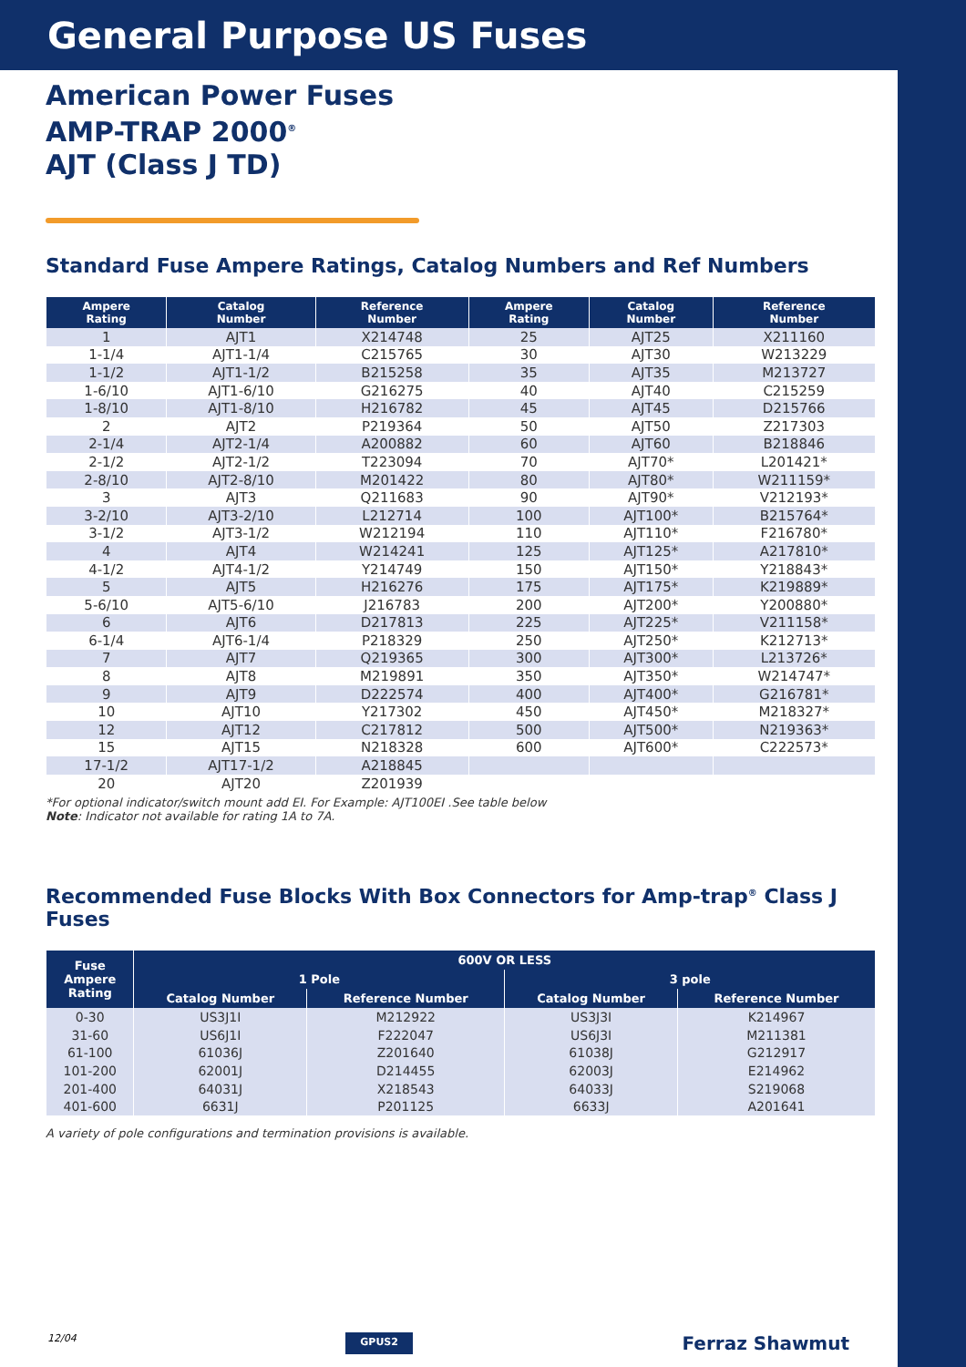General Purpose US Fuses
American Power Fuses
AMP-TRAP 2000<sup>®</sup>
AJT (Class J TD)
Standard Fuse Ampere Ratings, Catalog Numbers and Ref Numbers
| Ampere Rating | Catalog Number | Reference Number | Ampere Rating | Catalog Number | Reference Number |
| --- | --- | --- | --- | --- | --- |
| 1 | AJT1 | X214748 | 25 | AJT25 | X211160 |
| 1-1/4 | AJT1-1/4 | C215765 | 30 | AJT30 | W213229 |
| 1-1/2 | AJT1-1/2 | B215258 | 35 | AJT35 | M213727 |
| 1-6/10 | AJT1-6/10 | G216275 | 40 | AJT40 | C215259 |
| 1-8/10 | AJT1-8/10 | H216782 | 45 | AJT45 | D215766 |
| 2 | AJT2 | P219364 | 50 | AJT50 | Z217303 |
| 2-1/4 | AJT2-1/4 | A200882 | 60 | AJT60 | B218846 |
| 2-1/2 | AJT2-1/2 | T223094 | 70 | AJT70* | L201421* |
| 2-8/10 | AJT2-8/10 | M201422 | 80 | AJT80* | W211159* |
| 3 | AJT3 | Q211683 | 90 | AJT90* | V212193* |
| 3-2/10 | AJT3-2/10 | L212714 | 100 | AJT100* | B215764* |
| 3-1/2 | AJT3-1/2 | W212194 | 110 | AJT110* | F216780* |
| 4 | AJT4 | W214241 | 125 | AJT125* | A217810* |
| 4-1/2 | AJT4-1/2 | Y214749 | 150 | AJT150* | Y218843* |
| 5 | AJT5 | H216276 | 175 | AJT175* | K219889* |
| 5-6/10 | AJT5-6/10 | J216783 | 200 | AJT200* | Y200880* |
| 6 | AJT6 | D217813 | 225 | AJT225* | V211158* |
| 6-1/4 | AJT6-1/4 | P218329 | 250 | AJT250* | K212713* |
| 7 | AJT7 | Q219365 | 300 | AJT300* | L213726* |
| 8 | AJT8 | M219891 | 350 | AJT350* | W214747* |
| 9 | AJT9 | D222574 | 400 | AJT400* | G216781* |
| 10 | AJT10 | Y217302 | 450 | AJT450* | M218327* |
| 12 | AJT12 | C217812 | 500 | AJT500* | N219363* |
| 15 | AJT15 | N218328 | 600 | AJT600* | C222573* |
| 17-1/2 | AJT17-1/2 | A218845 | | | |
| 20 | AJT20 | Z201939 | | | |
*For optional indicator/switch mount add EI. For Example: AJT100EI .See table below
Note: Indicator not available for rating 1A to 7A.
Recommended Fuse Blocks With Box Connectors for Amp-trap<sup>®</sup> Class J Fuses
| Fuse Ampere Rating | 600V OR LESS | | | |
| --- | --- | --- | --- | --- |
| | 1 Pole | | 3 pole | |
| | Catalog Number | Reference Number | Catalog Number | Reference Number |
| 0-30 | US3J1I | M212922 | US3J3I | K214967 |
| 31-60 | US6J1I | F222047 | US6J3I | M211381 |
| 61-100 | 61036J | Z201640 | 61038J | G212917 |
| 101-200 | 62001J | D214455 | 62003J | E214962 |
| 201-400 | 64031J | X218543 | 64033J | S219068 |
| 401-600 | 6631J | P201125 | 6633J | A201641 |
A variety of pole configurations and termination provisions is available.
12/04 GPUS2 Ferraz Shawmut